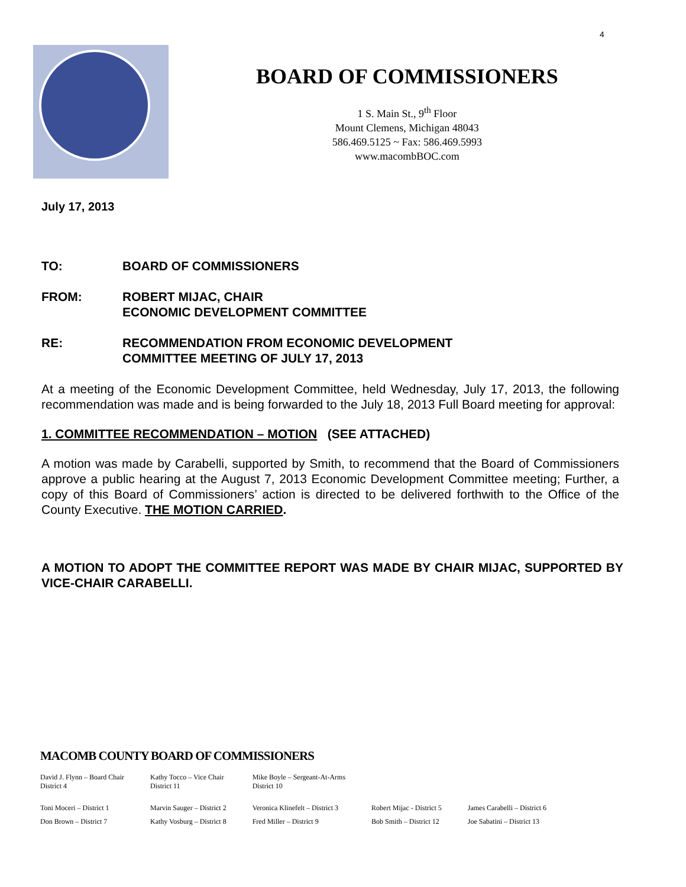4
BOARD OF COMMISSIONERS
1 S. Main St., 9<sup>th</sup> Floor
Mount Clemens, Michigan 48043
586.469.5125 ~ Fax: 586.469.5993
www.macombBOC.com
July 17, 2013
| TO: | BOARD OF COMMISSIONERS |
| FROM: | ROBERT MIJAC, CHAIR ECONOMIC DEVELOPMENT COMMITTEE |
| RE: | RECOMMENDATION FROM ECONOMIC DEVELOPMENT COMMITTEE MEETING OF JULY 17, 2013 |
At a meeting of the Economic Development Committee, held Wednesday, July 17, 2013, the following recommendation was made and is being forwarded to the July 18, 2013 Full Board meeting for approval:
1. COMMITTEE RECOMMENDATION – MOTION (SEE ATTACHED)
A motion was made by Carabelli, supported by Smith, to recommend that the Board of Commissioners approve a public hearing at the August 7, 2013 Economic Development Committee meeting; Further, a copy of this Board of Commissioners’ action is directed to be delivered forthwith to the Office of the County Executive. THE MOTION CARRIED.
A MOTION TO ADOPT THE COMMITTEE REPORT WAS MADE BY CHAIR MIJAC, SUPPORTED BY VICE-CHAIR CARABELLI.
MACOMB COUNTY BOARD OF COMMISSIONERS
| David J. Flynn – Board Chair District 4 | Kathy Tocco – Vice Chair District 11 | Mike Boyle – Sergeant-At-Arms District 10 | | |
| Toni Moceri – District 1 | Marvin Sauger – District 2 | Veronica Klinefelt – District 3 | Robert Mijac - District 5 | James Carabelli – District 6 |
| Don Brown – District 7 | Kathy Vosburg – District 8 | Fred Miller – District 9 | Bob Smith – District 12 | Joe Sabatini – District 13 |